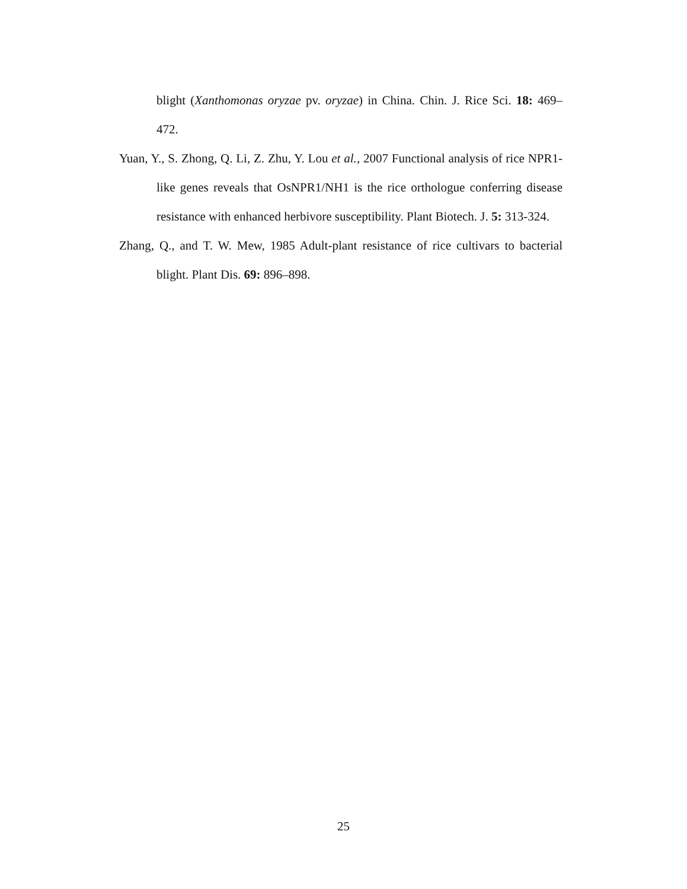blight (Xanthomonas oryzae pv. oryzae) in China. Chin. J. Rice Sci. 18: 469–472.
Yuan, Y., S. Zhong, Q. Li, Z. Zhu, Y. Lou et al., 2007 Functional analysis of rice NPR1-like genes reveals that OsNPR1/NH1 is the rice orthologue conferring disease resistance with enhanced herbivore susceptibility. Plant Biotech. J. 5: 313-324.
Zhang, Q., and T. W. Mew, 1985 Adult-plant resistance of rice cultivars to bacterial blight. Plant Dis. 69: 896–898.
25